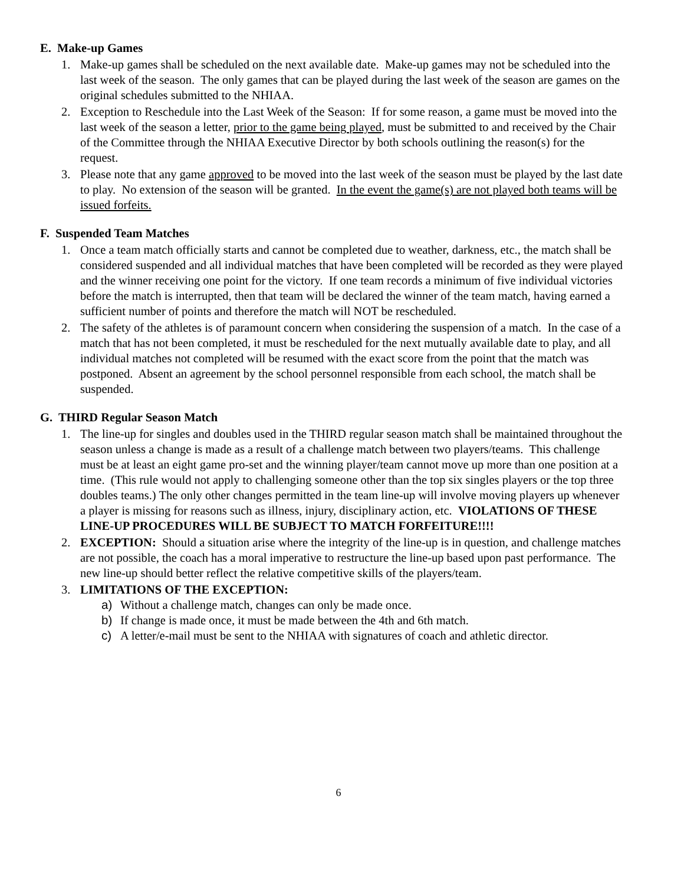E. Make-up Games
1. Make-up games shall be scheduled on the next available date. Make-up games may not be scheduled into the last week of the season. The only games that can be played during the last week of the season are games on the original schedules submitted to the NHIAA.
2. Exception to Reschedule into the Last Week of the Season: If for some reason, a game must be moved into the last week of the season a letter, prior to the game being played, must be submitted to and received by the Chair of the Committee through the NHIAA Executive Director by both schools outlining the reason(s) for the request.
3. Please note that any game approved to be moved into the last week of the season must be played by the last date to play. No extension of the season will be granted. In the event the game(s) are not played both teams will be issued forfeits.
F. Suspended Team Matches
1. Once a team match officially starts and cannot be completed due to weather, darkness, etc., the match shall be considered suspended and all individual matches that have been completed will be recorded as they were played and the winner receiving one point for the victory. If one team records a minimum of five individual victories before the match is interrupted, then that team will be declared the winner of the team match, having earned a sufficient number of points and therefore the match will NOT be rescheduled.
2. The safety of the athletes is of paramount concern when considering the suspension of a match. In the case of a match that has not been completed, it must be rescheduled for the next mutually available date to play, and all individual matches not completed will be resumed with the exact score from the point that the match was postponed. Absent an agreement by the school personnel responsible from each school, the match shall be suspended.
G. THIRD Regular Season Match
1. The line-up for singles and doubles used in the THIRD regular season match shall be maintained throughout the season unless a change is made as a result of a challenge match between two players/teams. This challenge must be at least an eight game pro-set and the winning player/team cannot move up more than one position at a time. (This rule would not apply to challenging someone other than the top six singles players or the top three doubles teams.) The only other changes permitted in the team line-up will involve moving players up whenever a player is missing for reasons such as illness, injury, disciplinary action, etc. VIOLATIONS OF THESE LINE-UP PROCEDURES WILL BE SUBJECT TO MATCH FORFEITURE!!!!
2. EXCEPTION: Should a situation arise where the integrity of the line-up is in question, and challenge matches are not possible, the coach has a moral imperative to restructure the line-up based upon past performance. The new line-up should better reflect the relative competitive skills of the players/team.
3. LIMITATIONS OF THE EXCEPTION:
a) Without a challenge match, changes can only be made once.
b) If change is made once, it must be made between the 4th and 6th match.
c) A letter/e-mail must be sent to the NHIAA with signatures of coach and athletic director.
6